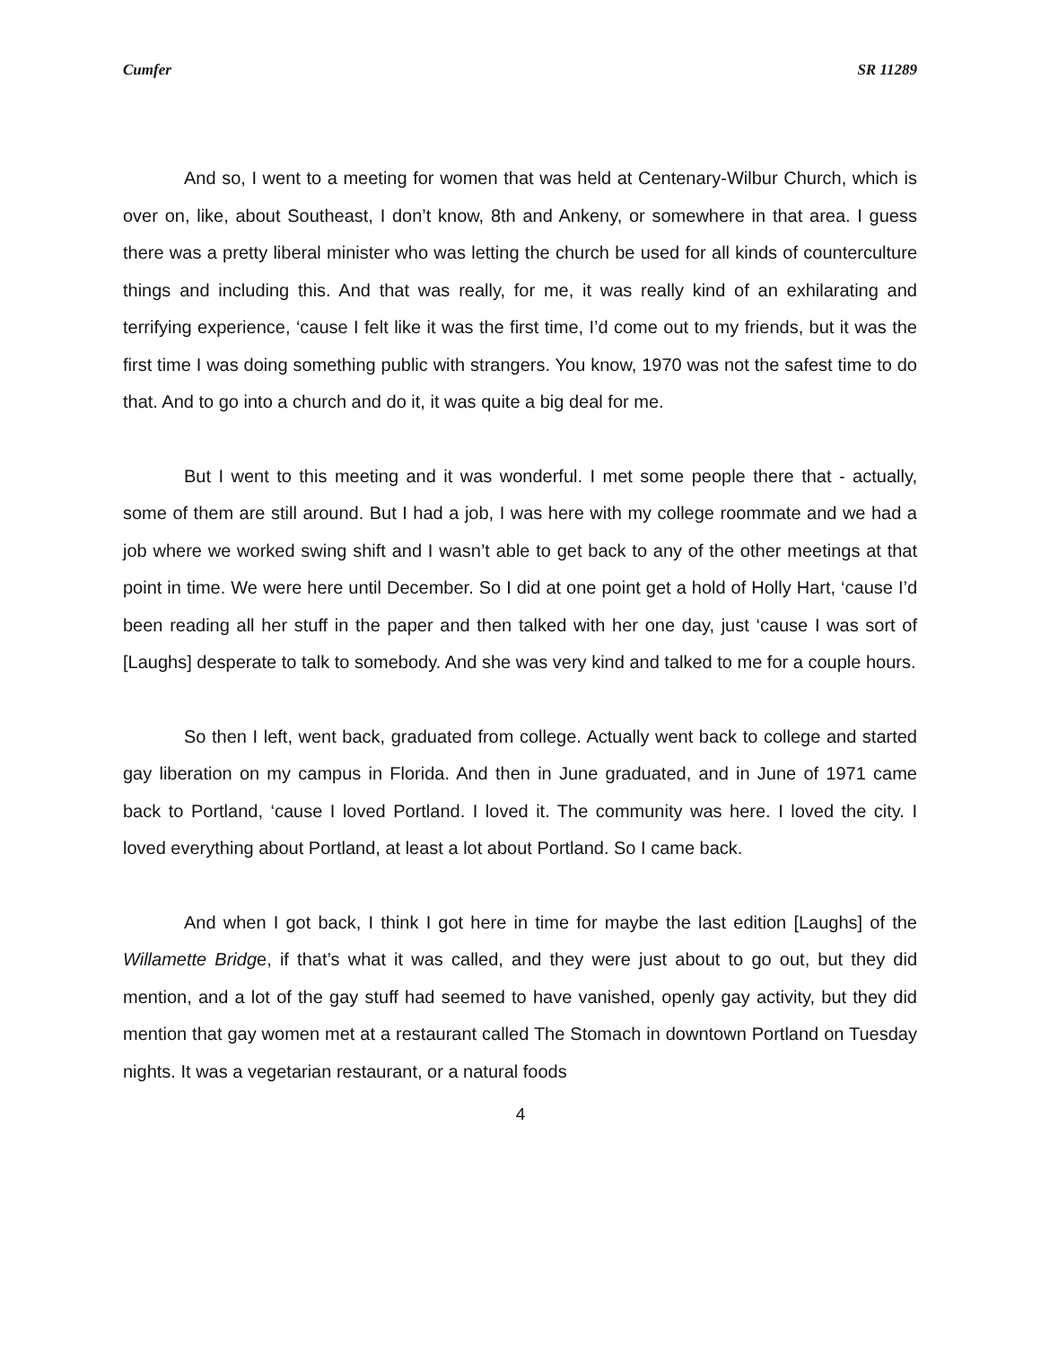Cumfer SR 11289
And so, I went to a meeting for women that was held at Centenary-Wilbur Church, which is over on, like, about Southeast, I don’t know, 8th and Ankeny, or somewhere in that area. I guess there was a pretty liberal minister who was letting the church be used for all kinds of counterculture things and including this. And that was really, for me, it was really kind of an exhilarating and terrifying experience, ‘cause I felt like it was the first time, I’d come out to my friends, but it was the first time I was doing something public with strangers. You know, 1970 was not the safest time to do that. And to go into a church and do it, it was quite a big deal for me.
But I went to this meeting and it was wonderful. I met some people there that - actually, some of them are still around. But I had a job, I was here with my college roommate and we had a job where we worked swing shift and I wasn’t able to get back to any of the other meetings at that point in time. We were here until December. So I did at one point get a hold of Holly Hart, ‘cause I’d been reading all her stuff in the paper and then talked with her one day, just ‘cause I was sort of [Laughs] desperate to talk to somebody. And she was very kind and talked to me for a couple hours.
So then I left, went back, graduated from college. Actually went back to college and started gay liberation on my campus in Florida. And then in June graduated, and in June of 1971 came back to Portland, ‘cause I loved Portland. I loved it. The community was here. I loved the city. I loved everything about Portland, at least a lot about Portland. So I came back.
And when I got back, I think I got here in time for maybe the last edition [Laughs] of the Willamette Bridge, if that’s what it was called, and they were just about to go out, but they did mention, and a lot of the gay stuff had seemed to have vanished, openly gay activity, but they did mention that gay women met at a restaurant called The Stomach in downtown Portland on Tuesday nights. It was a vegetarian restaurant, or a natural foods
4